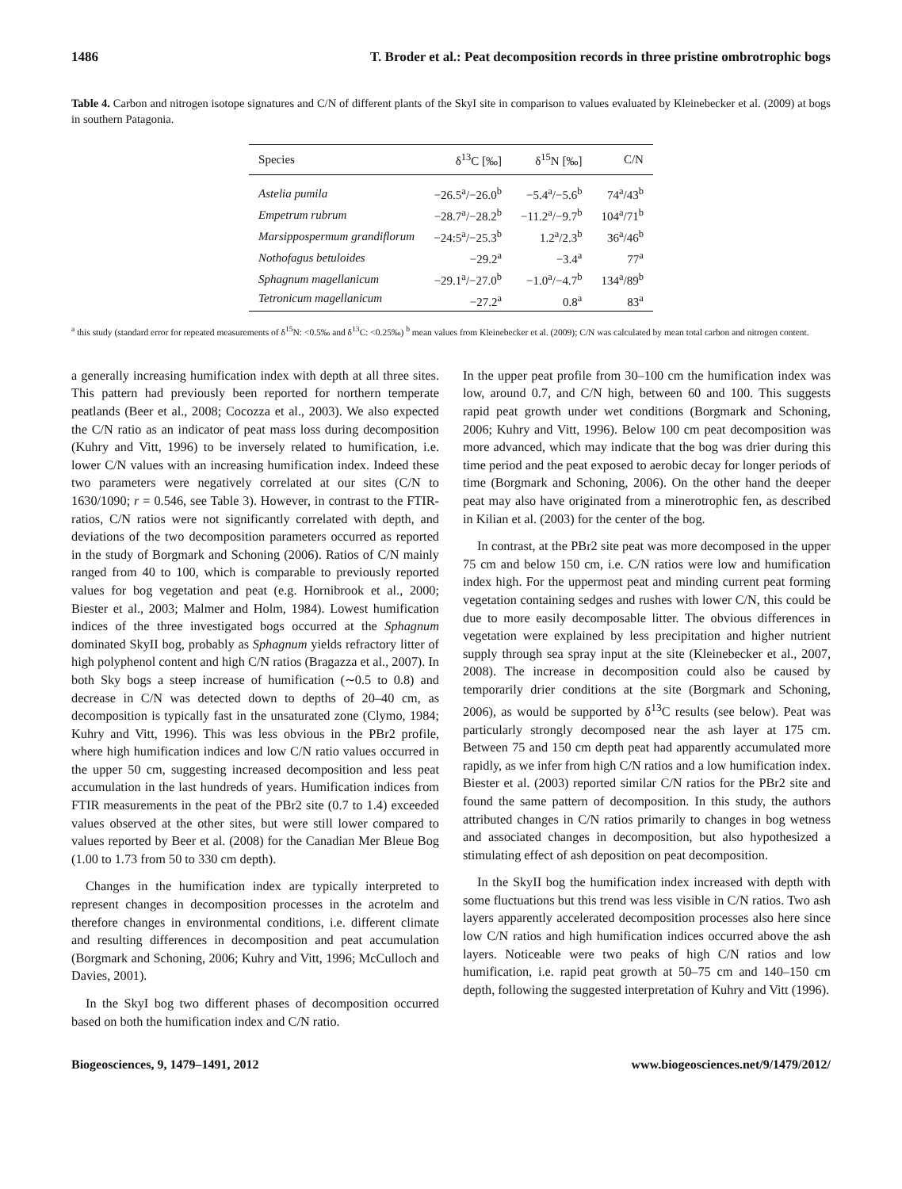1486 T. Broder et al.: Peat decomposition records in three pristine ombrotrophic bogs
Table 4. Carbon and nitrogen isotope signatures and C/N of different plants of the SkyI site in comparison to values evaluated by Kleinebecker et al. (2009) at bogs in southern Patagonia.
| Species | δ<sup>13</sup>C [‰] | δ<sup>15</sup>N [‰] | C/N |
| --- | --- | --- | --- |
| Astelia pumila | −26.5<sup>a</sup>/−26.0<sup>b</sup> | −5.4<sup>a</sup>/−5.6<sup>b</sup> | 74<sup>a</sup>/43<sup>b</sup> |
| Empetrum rubrum | −28.7<sup>a</sup>/−28.2<sup>b</sup> | −11.2<sup>a</sup>/−9.7<sup>b</sup> | 104<sup>a</sup>/71<sup>b</sup> |
| Marsippospermum grandiflorum | −24:5<sup>a</sup>/−25.3<sup>b</sup> | 1.2<sup>a</sup>/2.3<sup>b</sup> | 36<sup>a</sup>/46<sup>b</sup> |
| Nothofagus betuloides | −29.2<sup>a</sup> | −3.4<sup>a</sup> | 77<sup>a</sup> |
| Sphagnum magellanicum | −29.1<sup>a</sup>/−27.0<sup>b</sup> | −1.0<sup>a</sup>/−4.7<sup>b</sup> | 134<sup>a</sup>/89<sup>b</sup> |
| Tetronicum magellanicum | −27.2<sup>a</sup> | 0.8<sup>a</sup> | 83<sup>a</sup> |
<sup>a</sup> this study (standard error for repeated measurements of δ<sup>15</sup>N: <0.5‰ and δ<sup>13</sup>C: <0.25‰) <sup>b</sup> mean values from Kleinebecker et al. (2009); C/N was calculated by mean total carbon and nitrogen content.
a generally increasing humification index with depth at all three sites. This pattern had previously been reported for northern temperate peatlands (Beer et al., 2008; Cocozza et al., 2003). We also expected the C/N ratio as an indicator of peat mass loss during decomposition (Kuhry and Vitt, 1996) to be inversely related to humification, i.e. lower C/N values with an increasing humification index. Indeed these two parameters were negatively correlated at our sites (C/N to 1630/1090; r = 0.546, see Table 3). However, in contrast to the FTIR-ratios, C/N ratios were not significantly correlated with depth, and deviations of the two decomposition parameters occurred as reported in the study of Borgmark and Schoning (2006). Ratios of C/N mainly ranged from 40 to 100, which is comparable to previously reported values for bog vegetation and peat (e.g. Hornibrook et al., 2000; Biester et al., 2003; Malmer and Holm, 1984). Lowest humification indices of the three investigated bogs occurred at the Sphagnum dominated SkyII bog, probably as Sphagnum yields refractory litter of high polyphenol content and high C/N ratios (Bragazza et al., 2007). In both Sky bogs a steep increase of humification (∼0.5 to 0.8) and decrease in C/N was detected down to depths of 20–40 cm, as decomposition is typically fast in the unsaturated zone (Clymo, 1984; Kuhry and Vitt, 1996). This was less obvious in the PBr2 profile, where high humification indices and low C/N ratio values occurred in the upper 50 cm, suggesting increased decomposition and less peat accumulation in the last hundreds of years. Humification indices from FTIR measurements in the peat of the PBr2 site (0.7 to 1.4) exceeded values observed at the other sites, but were still lower compared to values reported by Beer et al. (2008) for the Canadian Mer Bleue Bog (1.00 to 1.73 from 50 to 330 cm depth).
Changes in the humification index are typically interpreted to represent changes in decomposition processes in the acrotelm and therefore changes in environmental conditions, i.e. different climate and resulting differences in decomposition and peat accumulation (Borgmark and Schoning, 2006; Kuhry and Vitt, 1996; McCulloch and Davies, 2001).
In the SkyI bog two different phases of decomposition occurred based on both the humification index and C/N ratio.
In the upper peat profile from 30–100 cm the humification index was low, around 0.7, and C/N high, between 60 and 100. This suggests rapid peat growth under wet conditions (Borgmark and Schoning, 2006; Kuhry and Vitt, 1996). Below 100 cm peat decomposition was more advanced, which may indicate that the bog was drier during this time period and the peat exposed to aerobic decay for longer periods of time (Borgmark and Schoning, 2006). On the other hand the deeper peat may also have originated from a minerotrophic fen, as described in Kilian et al. (2003) for the center of the bog.
In contrast, at the PBr2 site peat was more decomposed in the upper 75 cm and below 150 cm, i.e. C/N ratios were low and humification index high. For the uppermost peat and minding current peat forming vegetation containing sedges and rushes with lower C/N, this could be due to more easily decomposable litter. The obvious differences in vegetation were explained by less precipitation and higher nutrient supply through sea spray input at the site (Kleinebecker et al., 2007, 2008). The increase in decomposition could also be caused by temporarily drier conditions at the site (Borgmark and Schoning, 2006), as would be supported by δ<sup>13</sup>C results (see below). Peat was particularly strongly decomposed near the ash layer at 175 cm. Between 75 and 150 cm depth peat had apparently accumulated more rapidly, as we infer from high C/N ratios and a low humification index. Biester et al. (2003) reported similar C/N ratios for the PBr2 site and found the same pattern of decomposition. In this study, the authors attributed changes in C/N ratios primarily to changes in bog wetness and associated changes in decomposition, but also hypothesized a stimulating effect of ash deposition on peat decomposition.
In the SkyII bog the humification index increased with depth with some fluctuations but this trend was less visible in C/N ratios. Two ash layers apparently accelerated decomposition processes also here since low C/N ratios and high humification indices occurred above the ash layers. Noticeable were two peaks of high C/N ratios and low humification, i.e. rapid peat growth at 50–75 cm and 140–150 cm depth, following the suggested interpretation of Kuhry and Vitt (1996).
Biogeosciences, 9, 1479–1491, 2012 www.biogeosciences.net/9/1479/2012/